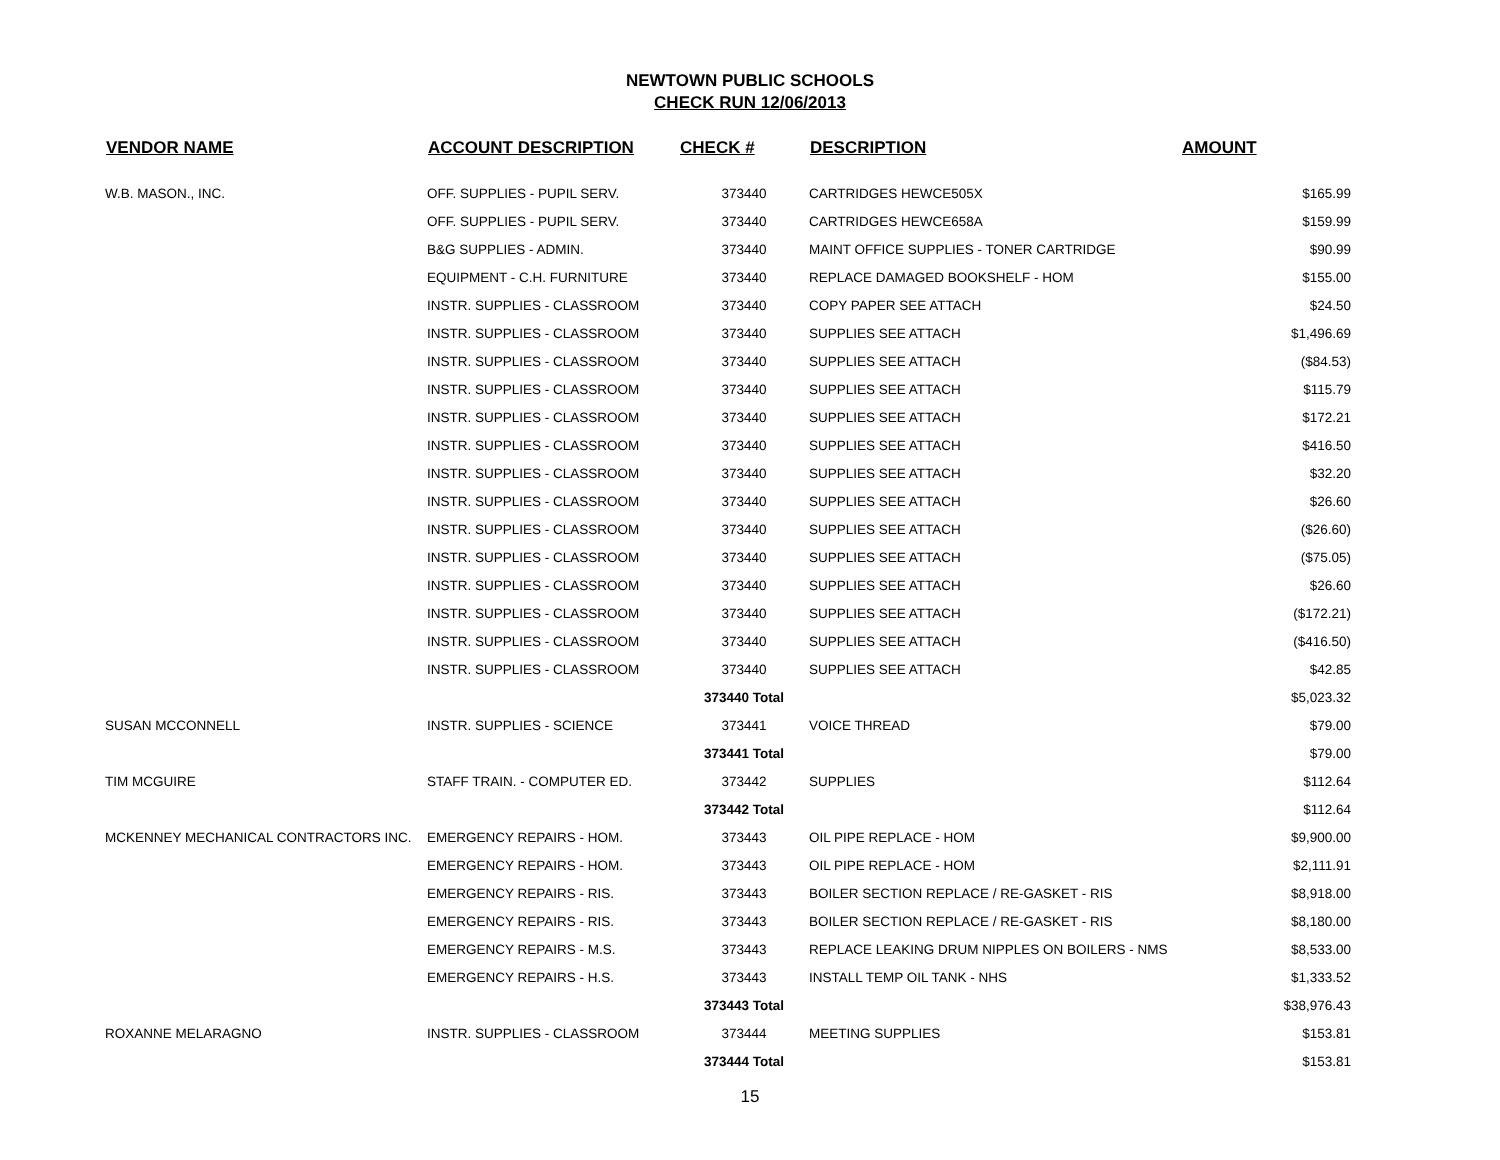NEWTOWN PUBLIC SCHOOLS
CHECK RUN 12/06/2013
| VENDOR NAME | ACCOUNT DESCRIPTION | CHECK # | DESCRIPTION | AMOUNT |
| --- | --- | --- | --- | --- |
| W.B. MASON., INC. | OFF. SUPPLIES - PUPIL SERV. | 373440 | CARTRIDGES HEWCE505X | $165.99 |
| | OFF. SUPPLIES - PUPIL SERV. | 373440 | CARTRIDGES HEWCE658A | $159.99 |
| | B&G SUPPLIES - ADMIN. | 373440 | MAINT OFFICE SUPPLIES - TONER CARTRIDGE | $90.99 |
| | EQUIPMENT - C.H. FURNITURE | 373440 | REPLACE DAMAGED BOOKSHELF - HOM | $155.00 |
| | INSTR. SUPPLIES - CLASSROOM | 373440 | COPY PAPER SEE ATTACH | $24.50 |
| | INSTR. SUPPLIES - CLASSROOM | 373440 | SUPPLIES SEE ATTACH | $1,496.69 |
| | INSTR. SUPPLIES - CLASSROOM | 373440 | SUPPLIES SEE ATTACH | ($84.53) |
| | INSTR. SUPPLIES - CLASSROOM | 373440 | SUPPLIES SEE ATTACH | $115.79 |
| | INSTR. SUPPLIES - CLASSROOM | 373440 | SUPPLIES SEE ATTACH | $172.21 |
| | INSTR. SUPPLIES - CLASSROOM | 373440 | SUPPLIES SEE ATTACH | $416.50 |
| | INSTR. SUPPLIES - CLASSROOM | 373440 | SUPPLIES SEE ATTACH | $32.20 |
| | INSTR. SUPPLIES - CLASSROOM | 373440 | SUPPLIES SEE ATTACH | $26.60 |
| | INSTR. SUPPLIES - CLASSROOM | 373440 | SUPPLIES SEE ATTACH | ($26.60) |
| | INSTR. SUPPLIES - CLASSROOM | 373440 | SUPPLIES SEE ATTACH | ($75.05) |
| | INSTR. SUPPLIES - CLASSROOM | 373440 | SUPPLIES SEE ATTACH | $26.60 |
| | INSTR. SUPPLIES - CLASSROOM | 373440 | SUPPLIES SEE ATTACH | ($172.21) |
| | INSTR. SUPPLIES - CLASSROOM | 373440 | SUPPLIES SEE ATTACH | ($416.50) |
| | INSTR. SUPPLIES - CLASSROOM | 373440 | SUPPLIES SEE ATTACH | $42.85 |
| | | 373440 Total | | $5,023.32 |
| SUSAN MCCONNELL | INSTR. SUPPLIES - SCIENCE | 373441 | VOICE THREAD | $79.00 |
| | | 373441 Total | | $79.00 |
| TIM MCGUIRE | STAFF TRAIN. - COMPUTER ED. | 373442 | SUPPLIES | $112.64 |
| | | 373442 Total | | $112.64 |
| MCKENNEY MECHANICAL CONTRACTORS INC. | EMERGENCY REPAIRS - HOM. | 373443 | OIL PIPE REPLACE - HOM | $9,900.00 |
| | EMERGENCY REPAIRS - HOM. | 373443 | OIL PIPE REPLACE - HOM | $2,111.91 |
| | EMERGENCY REPAIRS - RIS. | 373443 | BOILER SECTION REPLACE / RE-GASKET - RIS | $8,918.00 |
| | EMERGENCY REPAIRS - RIS. | 373443 | BOILER SECTION REPLACE / RE-GASKET - RIS | $8,180.00 |
| | EMERGENCY REPAIRS - M.S. | 373443 | REPLACE LEAKING DRUM NIPPLES ON BOILERS - NMS | $8,533.00 |
| | EMERGENCY REPAIRS - H.S. | 373443 | INSTALL TEMP OIL TANK - NHS | $1,333.52 |
| | | 373443 Total | | $38,976.43 |
| ROXANNE MELARAGNO | INSTR. SUPPLIES - CLASSROOM | 373444 | MEETING SUPPLIES | $153.81 |
| | | 373444 Total | | $153.81 |
15